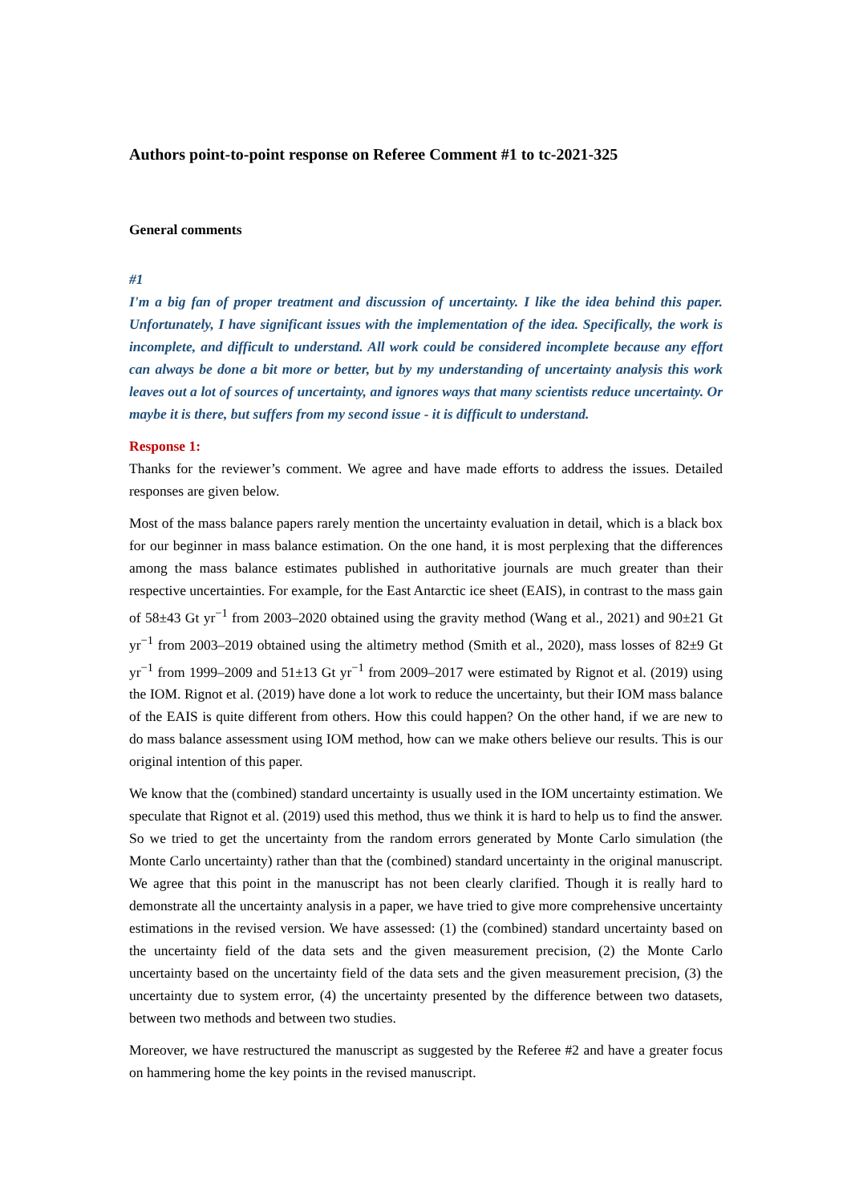Authors point-to-point response on Referee Comment #1 to tc-2021-325
General comments
#1
I'm a big fan of proper treatment and discussion of uncertainty. I like the idea behind this paper. Unfortunately, I have significant issues with the implementation of the idea. Specifically, the work is incomplete, and difficult to understand. All work could be considered incomplete because any effort can always be done a bit more or better, but by my understanding of uncertainty analysis this work leaves out a lot of sources of uncertainty, and ignores ways that many scientists reduce uncertainty. Or maybe it is there, but suffers from my second issue - it is difficult to understand.
Response 1:
Thanks for the reviewer’s comment. We agree and have made efforts to address the issues. Detailed responses are given below.
Most of the mass balance papers rarely mention the uncertainty evaluation in detail, which is a black box for our beginner in mass balance estimation. On the one hand, it is most perplexing that the differences among the mass balance estimates published in authoritative journals are much greater than their respective uncertainties. For example, for the East Antarctic ice sheet (EAIS), in contrast to the mass gain of 58±43 Gt yr<sup>−1</sup> from 2003–2020 obtained using the gravity method (Wang et al., 2021) and 90±21 Gt yr<sup>−1</sup> from 2003–2019 obtained using the altimetry method (Smith et al., 2020), mass losses of 82±9 Gt yr<sup>−1</sup> from 1999–2009 and 51±13 Gt yr<sup>−1</sup> from 2009–2017 were estimated by Rignot et al. (2019) using the IOM. Rignot et al. (2019) have done a lot work to reduce the uncertainty, but their IOM mass balance of the EAIS is quite different from others. How this could happen? On the other hand, if we are new to do mass balance assessment using IOM method, how can we make others believe our results. This is our original intention of this paper.
We know that the (combined) standard uncertainty is usually used in the IOM uncertainty estimation. We speculate that Rignot et al. (2019) used this method, thus we think it is hard to help us to find the answer. So we tried to get the uncertainty from the random errors generated by Monte Carlo simulation (the Monte Carlo uncertainty) rather than that the (combined) standard uncertainty in the original manuscript. We agree that this point in the manuscript has not been clearly clarified. Though it is really hard to demonstrate all the uncertainty analysis in a paper, we have tried to give more comprehensive uncertainty estimations in the revised version. We have assessed: (1) the (combined) standard uncertainty based on the uncertainty field of the data sets and the given measurement precision, (2) the Monte Carlo uncertainty based on the uncertainty field of the data sets and the given measurement precision, (3) the uncertainty due to system error, (4) the uncertainty presented by the difference between two datasets, between two methods and between two studies.
Moreover, we have restructured the manuscript as suggested by the Referee #2 and have a greater focus on hammering home the key points in the revised manuscript.